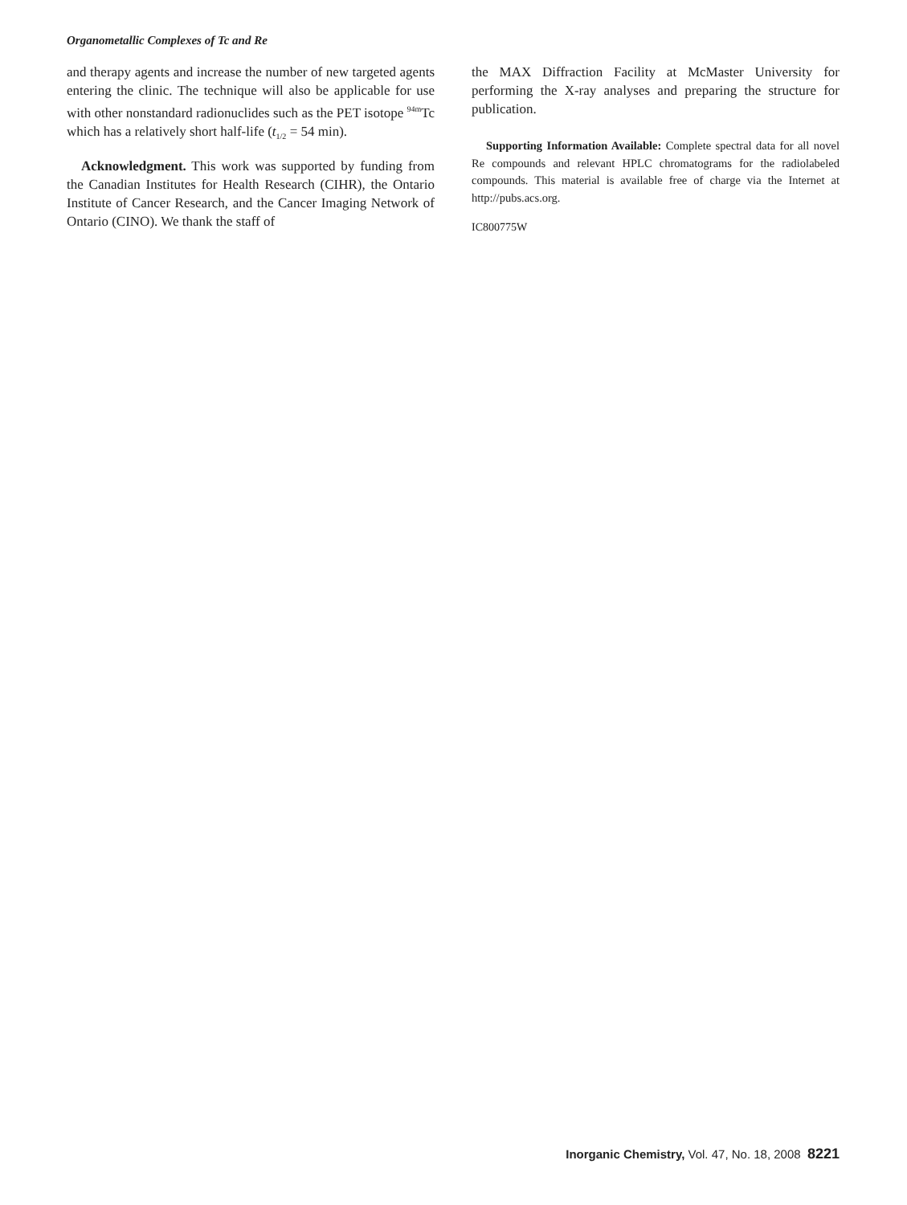Organometallic Complexes of Tc and Re
and therapy agents and increase the number of new targeted agents entering the clinic. The technique will also be applicable for use with other nonstandard radionuclides such as the PET isotope <sup>94m</sup>Tc which has a relatively short half-life (t<sub>1/2</sub> = 54 min).
Acknowledgment. This work was supported by funding from the Canadian Institutes for Health Research (CIHR), the Ontario Institute of Cancer Research, and the Cancer Imaging Network of Ontario (CINO). We thank the staff of
the MAX Diffraction Facility at McMaster University for performing the X-ray analyses and preparing the structure for publication.
Supporting Information Available: Complete spectral data for all novel Re compounds and relevant HPLC chromatograms for the radiolabeled compounds. This material is available free of charge via the Internet at http://pubs.acs.org.
IC800775W
Inorganic Chemistry, Vol. 47, No. 18, 2008 8221